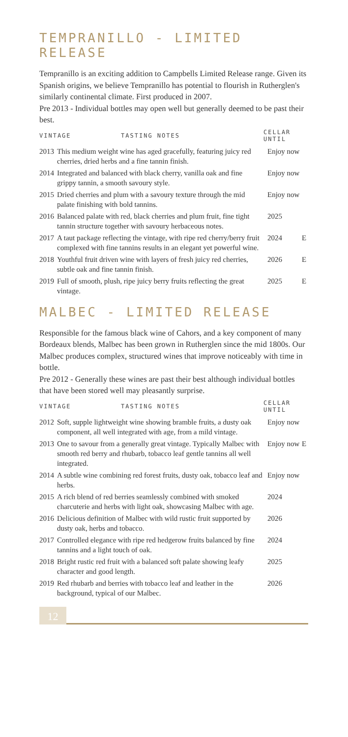TEMPRANILLO - LIMITED RELEASE
Tempranillo is an exciting addition to Campbells Limited Release range. Given its Spanish origins, we believe Tempranillo has potential to flourish in Rutherglen's similarly continental climate. First produced in 2007.
Pre 2013 - Individual bottles may open well but generally deemed to be past their best.
| VINTAGE TASTING NOTES | | CELLAR UNTIL | |
| --- | --- | --- | --- |
| 2013 | This medium weight wine has aged gracefully, featuring juicy red cherries, dried herbs and a fine tannin finish. | Enjoy now | |
| 2014 | Integrated and balanced with black cherry, vanilla oak and fine grippy tannin, a smooth savoury style. | Enjoy now | |
| 2015 | Dried cherries and plum with a savoury texture through the mid palate finishing with bold tannins. | Enjoy now | |
| 2016 | Balanced palate with red, black cherries and plum fruit, fine tight tannin structure together with savoury herbaceous notes. | 2025 | |
| 2017 | A taut package reflecting the vintage, with ripe red cherry/berry fruit complexed with fine tannins results in an elegant yet powerful wine. | 2024 | E |
| 2018 | Youthful fruit driven wine with layers of fresh juicy red cherries, subtle oak and fine tannin finish. | 2026 | E |
| 2019 | Full of smooth, plush, ripe juicy berry fruits reflecting the great vintage. | 2025 | E |
MALBEC - LIMITED RELEASE
Responsible for the famous black wine of Cahors, and a key component of many Bordeaux blends, Malbec has been grown in Rutherglen since the mid 1800s. Our Malbec produces complex, structured wines that improve noticeably with time in bottle.
Pre 2012 - Generally these wines are past their best although individual bottles that have been stored well may pleasantly surprise.
| VINTAGE TASTING NOTES | | CELLAR UNTIL | |
| --- | --- | --- | --- |
| 2012 | Soft, supple lightweight wine showing bramble fruits, a dusty oak component, all well integrated with age, from a mild vintage. | Enjoy now | |
| 2013 | One to savour from a generally great vintage. Typically Malbec with smooth red berry and rhubarb, tobacco leaf gentle tannins all well integrated. | Enjoy now | E |
| 2014 | A subtle wine combining red forest fruits, dusty oak, tobacco leaf and herbs. | Enjoy now | |
| 2015 | A rich blend of red berries seamlessly combined with smoked charcuterie and herbs with light oak, showcasing Malbec with age. | 2024 | |
| 2016 | Delicious definition of Malbec with wild rustic fruit supported by dusty oak, herbs and tobacco. | 2026 | |
| 2017 | Controlled elegance with ripe red hedgerow fruits balanced by fine tannins and a light touch of oak. | 2024 | |
| 2018 | Bright rustic red fruit with a balanced soft palate showing leafy character and good length. | 2025 | |
| 2019 | Red rhubarb and berries with tobacco leaf and leather in the background, typical of our Malbec. | 2026 | |
12